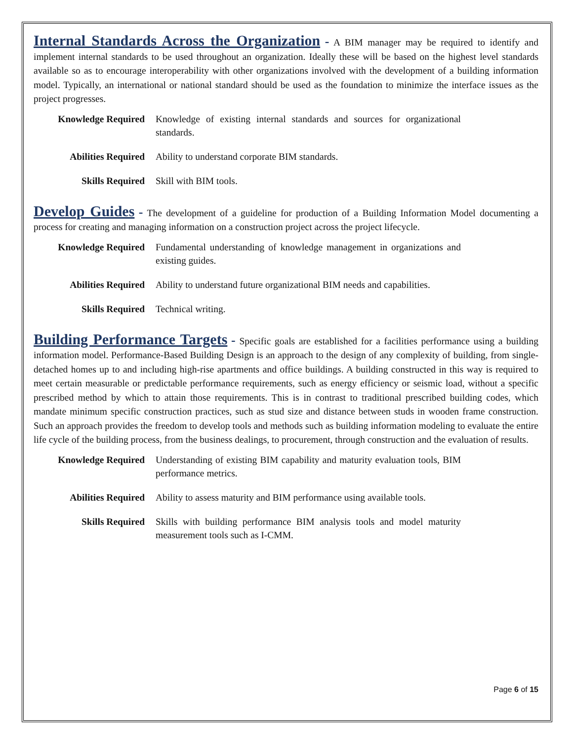Internal Standards Across the Organization - A BIM manager may be required to identify and implement internal standards to be used throughout an organization. Ideally these will be based on the highest level standards available so as to encourage interoperability with other organizations involved with the development of a building information model. Typically, an international or national standard should be used as the foundation to minimize the interface issues as the project progresses.
| Knowledge Required | Knowledge of existing internal standards and sources for organizational standards. |
| Abilities Required | Ability to understand corporate BIM standards. |
| Skills Required | Skill with BIM tools. |
Develop Guides - The development of a guideline for production of a Building Information Model documenting a process for creating and managing information on a construction project across the project lifecycle.
| Knowledge Required | Fundamental understanding of knowledge management in organizations and existing guides. |
| Abilities Required | Ability to understand future organizational BIM needs and capabilities. |
| Skills Required | Technical writing. |
Building Performance Targets - Specific goals are established for a facilities performance using a building information model. Performance-Based Building Design is an approach to the design of any complexity of building, from single-detached homes up to and including high-rise apartments and office buildings. A building constructed in this way is required to meet certain measurable or predictable performance requirements, such as energy efficiency or seismic load, without a specific prescribed method by which to attain those requirements. This is in contrast to traditional prescribed building codes, which mandate minimum specific construction practices, such as stud size and distance between studs in wooden frame construction. Such an approach provides the freedom to develop tools and methods such as building information modeling to evaluate the entire life cycle of the building process, from the business dealings, to procurement, through construction and the evaluation of results.
| Knowledge Required | Understanding of existing BIM capability and maturity evaluation tools, BIM performance metrics. |
| Abilities Required | Ability to assess maturity and BIM performance using available tools. |
| Skills Required | Skills with building performance BIM analysis tools and model maturity measurement tools such as I-CMM. |
Page 6 of 15